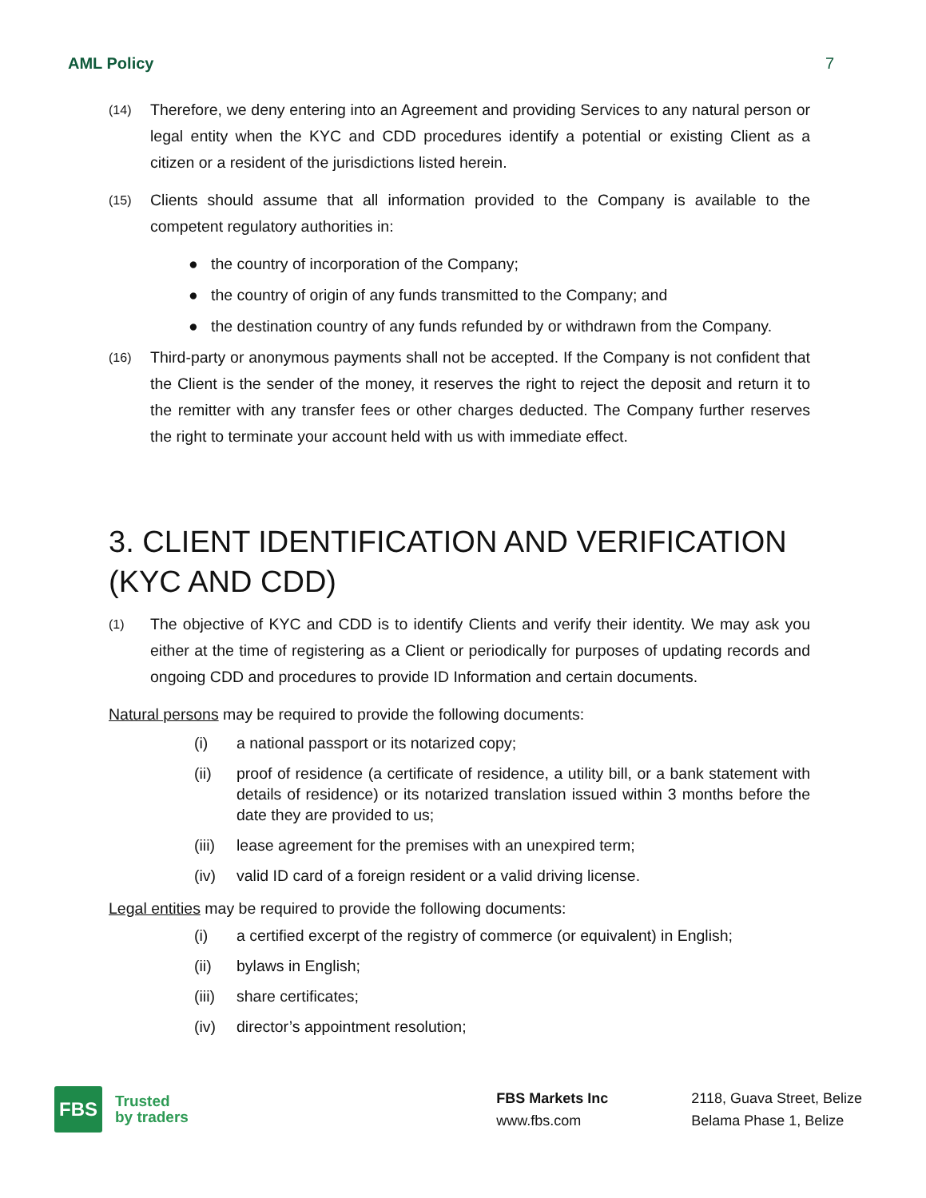AML Policy 7
(14) Therefore, we deny entering into an Agreement and providing Services to any natural person or legal entity when the KYC and CDD procedures identify a potential or existing Client as a citizen or a resident of the jurisdictions listed herein.
(15) Clients should assume that all information provided to the Company is available to the competent regulatory authorities in:
● the country of incorporation of the Company;
● the country of origin of any funds transmitted to the Company; and
● the destination country of any funds refunded by or withdrawn from the Company.
(16) Third-party or anonymous payments shall not be accepted. If the Company is not confident that the Client is the sender of the money, it reserves the right to reject the deposit and return it to the remitter with any transfer fees or other charges deducted. The Company further reserves the right to terminate your account held with us with immediate effect.
3. CLIENT IDENTIFICATION AND VERIFICATION (KYC AND CDD)
(1) The objective of KYC and CDD is to identify Clients and verify their identity. We may ask you either at the time of registering as a Client or periodically for purposes of updating records and ongoing CDD and procedures to provide ID Information and certain documents.
Natural persons may be required to provide the following documents:
(i) a national passport or its notarized copy;
(ii) proof of residence (a certificate of residence, a utility bill, or a bank statement with details of residence) or its notarized translation issued within 3 months before the date they are provided to us;
(iii) lease agreement for the premises with an unexpired term;
(iv) valid ID card of a foreign resident or a valid driving license.
Legal entities may be required to provide the following documents:
(i) a certified excerpt of the registry of commerce (or equivalent) in English;
(ii) bylaws in English;
(iii) share certificates;
(iv) director’s appointment resolution;
FBS
Trusted
by traders
FBS Markets Inc
www.fbs.com
2118, Guava Street, Belize
Belama Phase 1, Belize